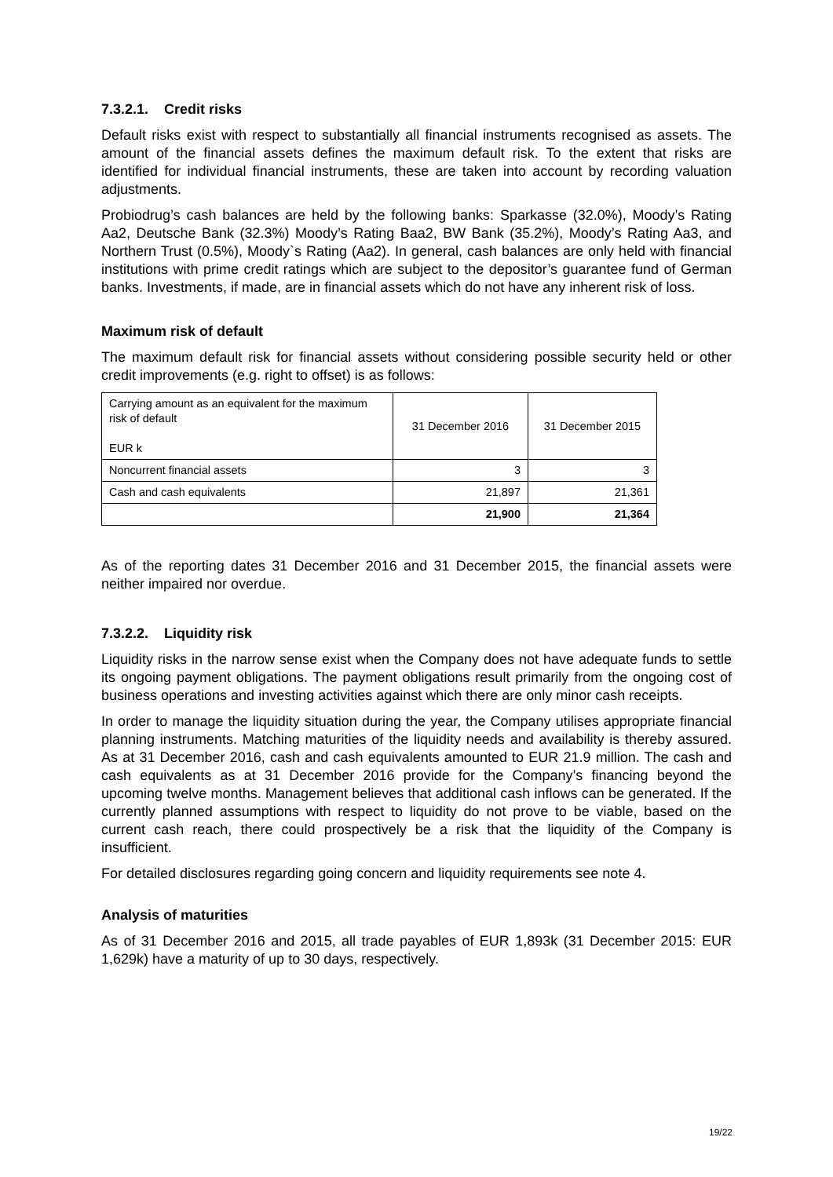7.3.2.1. Credit risks
Default risks exist with respect to substantially all financial instruments recognised as assets. The amount of the financial assets defines the maximum default risk. To the extent that risks are identified for individual financial instruments, these are taken into account by recording valuation adjustments.
Probiodrug’s cash balances are held by the following banks: Sparkasse (32.0%), Moody’s Rating Aa2, Deutsche Bank (32.3%) Moody’s Rating Baa2, BW Bank (35.2%), Moody’s Rating Aa3, and Northern Trust (0.5%), Moody`s Rating (Aa2). In general, cash balances are only held with financial institutions with prime credit ratings which are subject to the depositor’s guarantee fund of German banks. Investments, if made, are in financial assets which do not have any inherent risk of loss.
Maximum risk of default
The maximum default risk for financial assets without considering possible security held or other credit improvements (e.g. right to offset) is as follows:
| Carrying amount as an equivalent for the maximum risk of default EUR k | 31 December 2016 | 31 December 2015 |
| Noncurrent financial assets | 3 | 3 |
| Cash and cash equivalents | 21,897 | 21,361 |
| | 21,900 | 21,364 |
As of the reporting dates 31 December 2016 and 31 December 2015, the financial assets were neither impaired nor overdue.
7.3.2.2. Liquidity risk
Liquidity risks in the narrow sense exist when the Company does not have adequate funds to settle its ongoing payment obligations. The payment obligations result primarily from the ongoing cost of business operations and investing activities against which there are only minor cash receipts.
In order to manage the liquidity situation during the year, the Company utilises appropriate financial planning instruments. Matching maturities of the liquidity needs and availability is thereby assured. As at 31 December 2016, cash and cash equivalents amounted to EUR 21.9 million. The cash and cash equivalents as at 31 December 2016 provide for the Company’s financing beyond the upcoming twelve months. Management believes that additional cash inflows can be generated. If the currently planned assumptions with respect to liquidity do not prove to be viable, based on the current cash reach, there could prospectively be a risk that the liquidity of the Company is insufficient.
For detailed disclosures regarding going concern and liquidity requirements see note 4.
Analysis of maturities
As of 31 December 2016 and 2015, all trade payables of EUR 1,893k (31 December 2015: EUR 1,629k) have a maturity of up to 30 days, respectively.
19/22